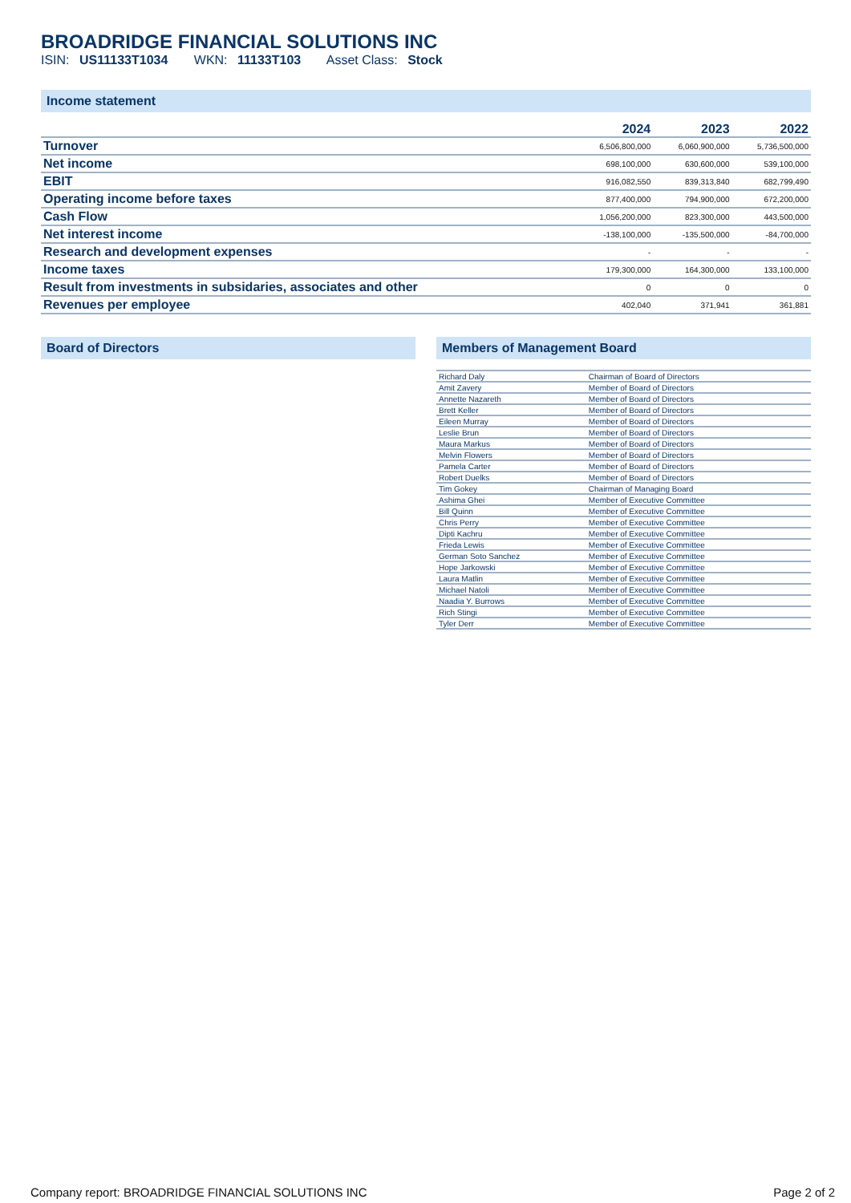BROADRIDGE FINANCIAL SOLUTIONS INC
ISIN: US11133T1034 WKN: 11133T103 Asset Class: Stock
Income statement
| | 2024 | 2023 | 2022 |
| --- | --- | --- | --- |
| Turnover | 6,506,800,000 | 6,060,900,000 | 5,736,500,000 |
| Net income | 698,100,000 | 630,600,000 | 539,100,000 |
| EBIT | 916,082,550 | 839,313,840 | 682,799,490 |
| Operating income before taxes | 877,400,000 | 794,900,000 | 672,200,000 |
| Cash Flow | 1,056,200,000 | 823,300,000 | 443,500,000 |
| Net interest income | -138,100,000 | -135,500,000 | -84,700,000 |
| Research and development expenses | - | - | - |
| Income taxes | 179,300,000 | 164,300,000 | 133,100,000 |
| Result from investments in subsidaries, associates and other | 0 | 0 | 0 |
| Revenues per employee | 402,040 | 371,941 | 361,881 |
Board of Directors Members of Management Board
| Richard Daly | Chairman of Board of Directors |
| Amit Zavery | Member of Board of Directors |
| Annette Nazareth | Member of Board of Directors |
| Brett Keller | Member of Board of Directors |
| Eileen Murray | Member of Board of Directors |
| Leslie Brun | Member of Board of Directors |
| Maura Markus | Member of Board of Directors |
| Melvin Flowers | Member of Board of Directors |
| Pamela Carter | Member of Board of Directors |
| Robert Duelks | Member of Board of Directors |
| Tim Gokey | Chairman of Managing Board |
| Ashima Ghei | Member of Executive Committee |
| Bill Quinn | Member of Executive Committee |
| Chris Perry | Member of Executive Committee |
| Dipti Kachru | Member of Executive Committee |
| Frieda Lewis | Member of Executive Committee |
| German Soto Sanchez | Member of Executive Committee |
| Hope Jarkowski | Member of Executive Committee |
| Laura Matlin | Member of Executive Committee |
| Michael Natoli | Member of Executive Committee |
| Naadia Y. Burrows | Member of Executive Committee |
| Rich Stingi | Member of Executive Committee |
| Tyler Derr | Member of Executive Committee |
Company report: BROADRIDGE FINANCIAL SOLUTIONS INC Page 2 of 2